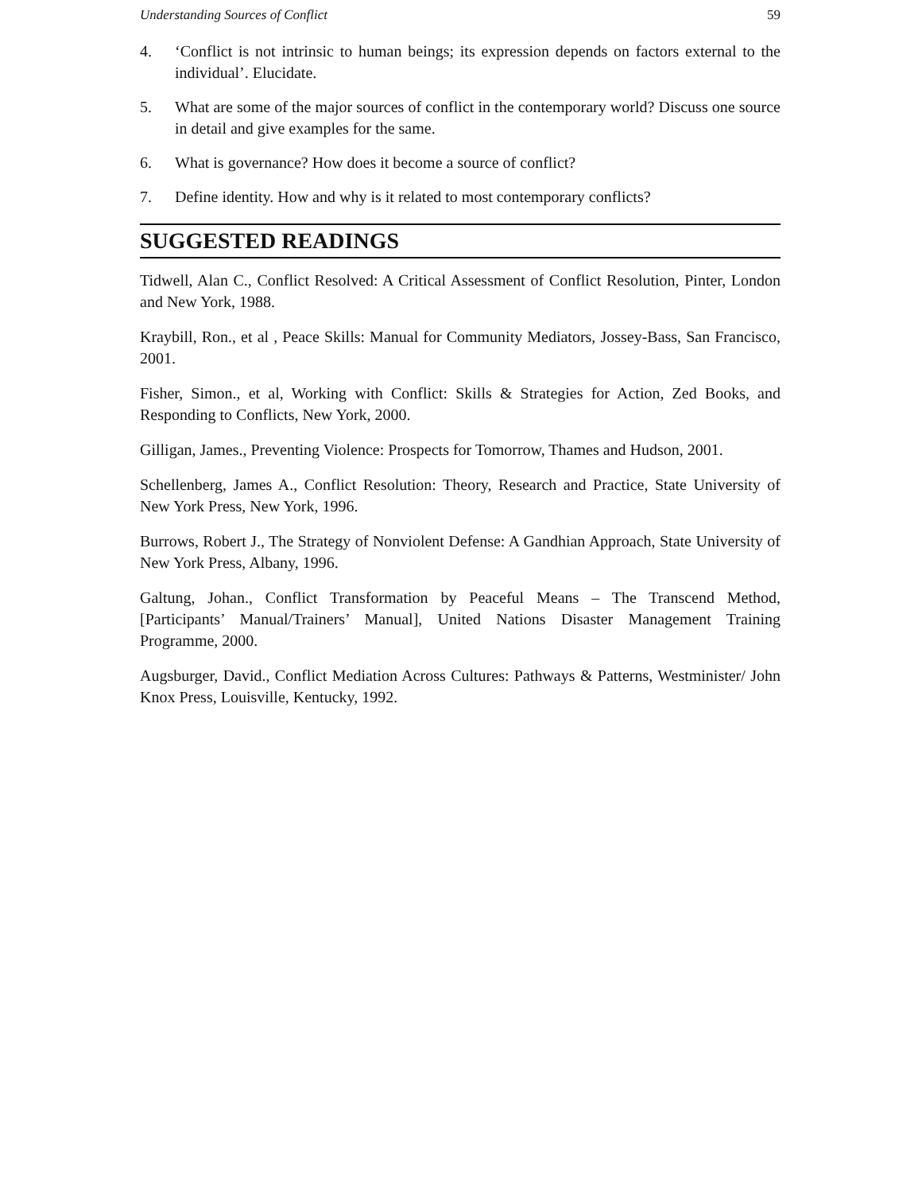Understanding Sources of Conflict 59
4. ‘Conflict is not intrinsic to human beings; its expression depends on factors external to the individual’. Elucidate.
5. What are some of the major sources of conflict in the contemporary world? Discuss one source in detail and give examples for the same.
6. What is governance? How does it become a source of conflict?
7. Define identity. How and why is it related to most contemporary conflicts?
SUGGESTED READINGS
Tidwell, Alan C., Conflict Resolved: A Critical Assessment of Conflict Resolution, Pinter, London and New York, 1988.
Kraybill, Ron., et al , Peace Skills: Manual for Community Mediators, Jossey-Bass, San Francisco, 2001.
Fisher, Simon., et al, Working with Conflict: Skills & Strategies for Action, Zed Books, and Responding to Conflicts, New York, 2000.
Gilligan, James., Preventing Violence: Prospects for Tomorrow, Thames and Hudson, 2001.
Schellenberg, James A., Conflict Resolution: Theory, Research and Practice, State University of New York Press, New York, 1996.
Burrows, Robert J., The Strategy of Nonviolent Defense: A Gandhian Approach, State University of New York Press, Albany, 1996.
Galtung, Johan., Conflict Transformation by Peaceful Means – The Transcend Method, [Participants’ Manual/Trainers’ Manual], United Nations Disaster Management Training Programme, 2000.
Augsburger, David., Conflict Mediation Across Cultures: Pathways & Patterns, Westminister/ John Knox Press, Louisville, Kentucky, 1992.